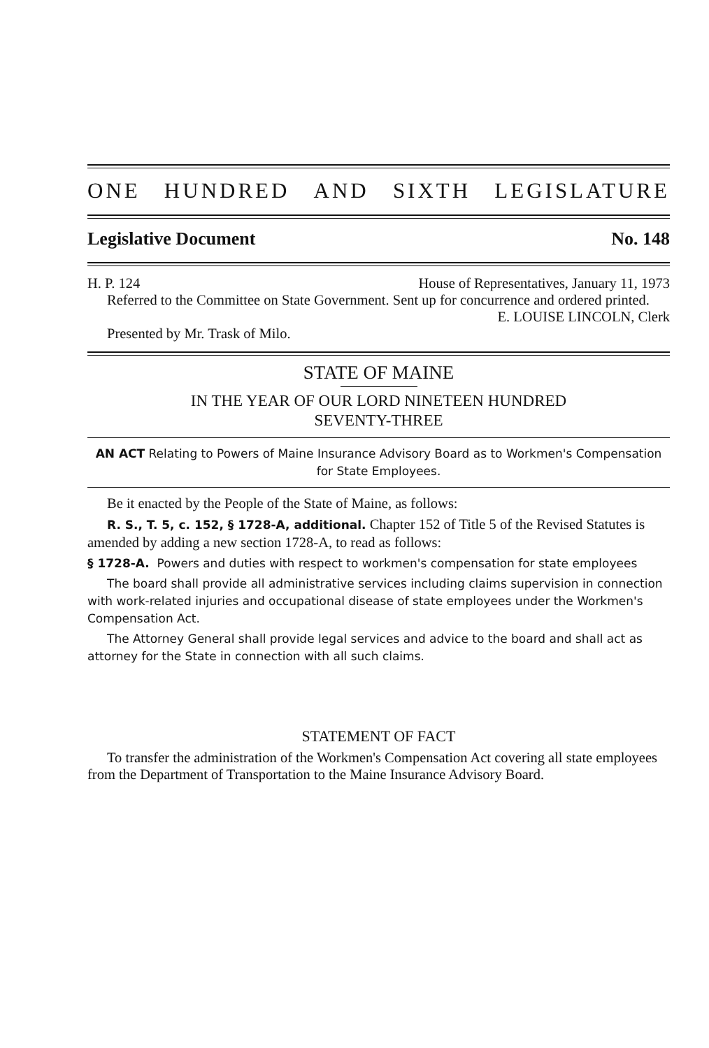ONE HUNDRED AND SIXTH LEGISLATURE
Legislative Document No. 148
H. P. 124 House of Representatives, January 11, 1973
Referred to the Committee on State Government. Sent up for concurrence and ordered printed.
E. LOUISE LINCOLN, Clerk
Presented by Mr. Trask of Milo.
STATE OF MAINE
IN THE YEAR OF OUR LORD NINETEEN HUNDRED
SEVENTY-THREE
AN ACT Relating to Powers of Maine Insurance Advisory Board as to Workmen's Compensation for State Employees.
Be it enacted by the People of the State of Maine, as follows:
R. S., T. 5, c. 152, § 1728-A, additional. Chapter 152 of Title 5 of the Revised Statutes is amended by adding a new section 1728-A, to read as follows:
§ 1728-A. Powers and duties with respect to workmen's compensation for state employees
The board shall provide all administrative services including claims supervision in connection with work-related injuries and occupational disease of state employees under the Workmen's Compensation Act.
The Attorney General shall provide legal services and advice to the board and shall act as attorney for the State in connection with all such claims.
STATEMENT OF FACT
To transfer the administration of the Workmen's Compensation Act covering all state employees from the Department of Transportation to the Maine Insurance Advisory Board.